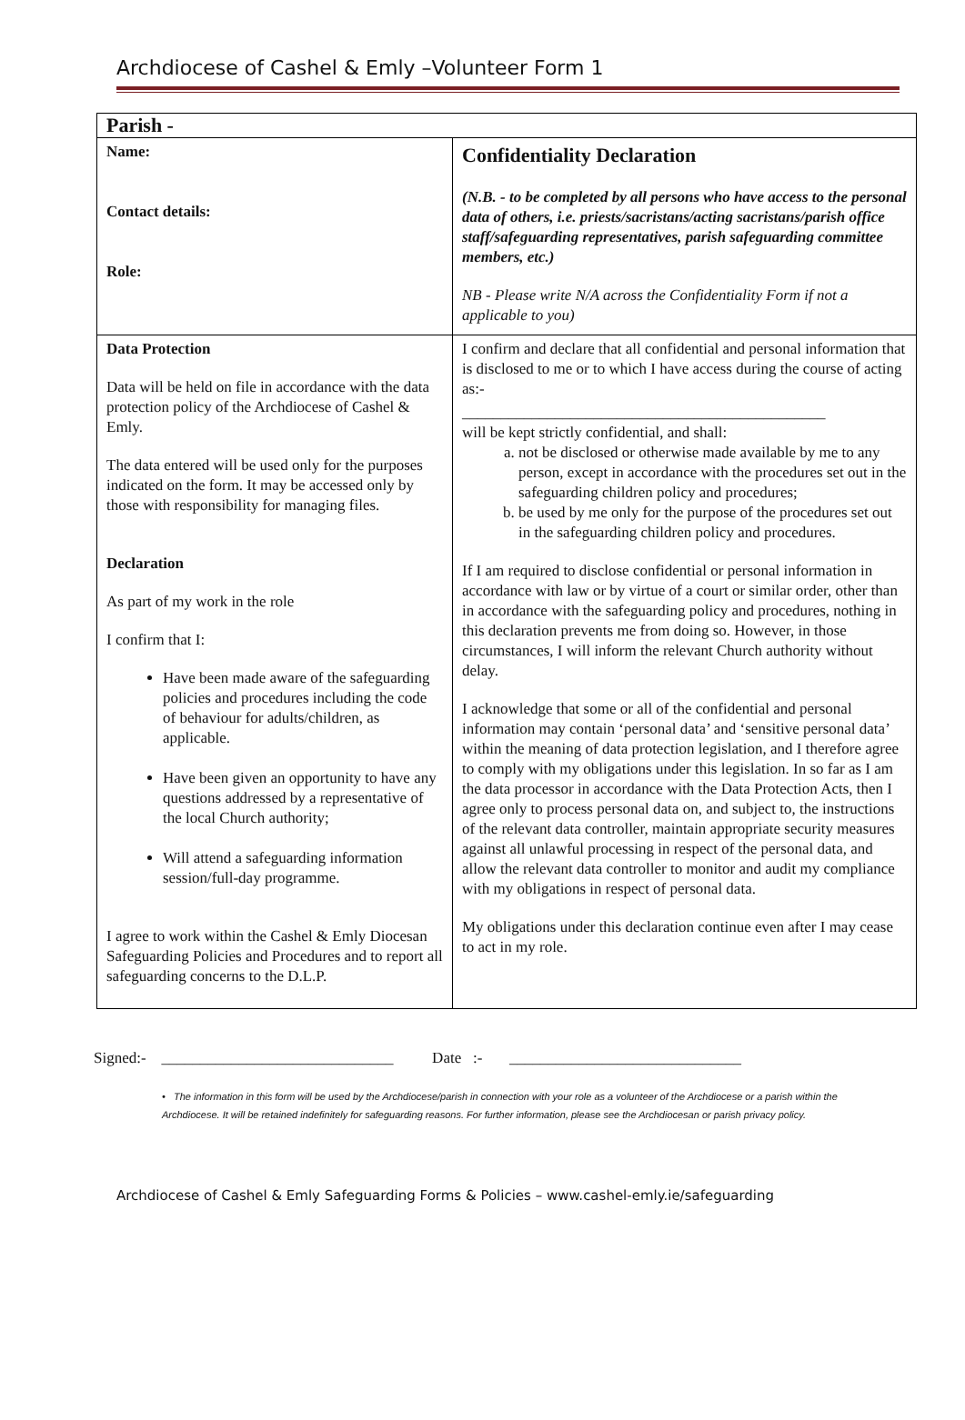Archdiocese of Cashel & Emly –Volunteer Form 1
| Parish - | |
| Name: Contact details: Role: | Confidentiality Declaration (N.B. - to be completed by all persons who have access to the personal data of others, i.e. priests/sacristans/acting sacristans/parish office staff/safeguarding representatives, parish safeguarding committee members, etc.) NB - Please write N/A across the Confidentiality Form if not a applicable to you) |
| Data Protection Data will be held on file in accordance with the data protection policy of the Archdiocese of Cashel & Emly. The data entered will be used only for the purposes indicated on the form. It may be accessed only by those with responsibility for managing files. Declaration As part of my work in the role I confirm that I: Have been made aware of the safeguarding policies and procedures including the code of behaviour for adults/children, as applicable. Have been given an opportunity to have any questions addressed by a representative of the local Church authority; Will attend a safeguarding information session/full-day programme. I agree to work within the Cashel & Emly Diocesan Safeguarding Policies and Procedures and to report all safeguarding concerns to the D.L.P. | I confirm and declare that all confidential and personal information that is disclosed to me or to which I have access during the course of acting as:- _______________________________________________ will be kept strictly confidential, and shall: a. not be disclosed or otherwise made available by me to any person, except in accordance with the procedures set out in the safeguarding children policy and procedures; b. be used by me only for the purpose of the procedures set out in the safeguarding children policy and procedures. If I am required to disclose confidential or personal information in accordance with law or by virtue of a court or similar order, other than in accordance with the safeguarding policy and procedures, nothing in this declaration prevents me from doing so. However, in those circumstances, I will inform the relevant Church authority without delay. I acknowledge that some or all of the confidential and personal information may contain ‘personal data’ and ‘sensitive personal data’ within the meaning of data protection legislation, and I therefore agree to comply with my obligations under this legislation. In so far as I am the data processor in accordance with the Data Protection Acts, then I agree only to process personal data on, and subject to, the instructions of the relevant data controller, maintain appropriate security measures against all unlawful processing in respect of the personal data, and allow the relevant data controller to monitor and audit my compliance with my obligations in respect of personal data. My obligations under this declaration continue even after I may cease to act in my role. |
Signed:- ______________________________ Date :- ______________________________
• The information in this form will be used by the Archdiocese/parish in connection with your role as a volunteer of the Archdiocese or a parish within the Archdiocese. It will be retained indefinitely for safeguarding reasons. For further information, please see the Archdiocesan or parish privacy policy.
Archdiocese of Cashel & Emly Safeguarding Forms & Policies – www.cashel-emly.ie/safeguarding